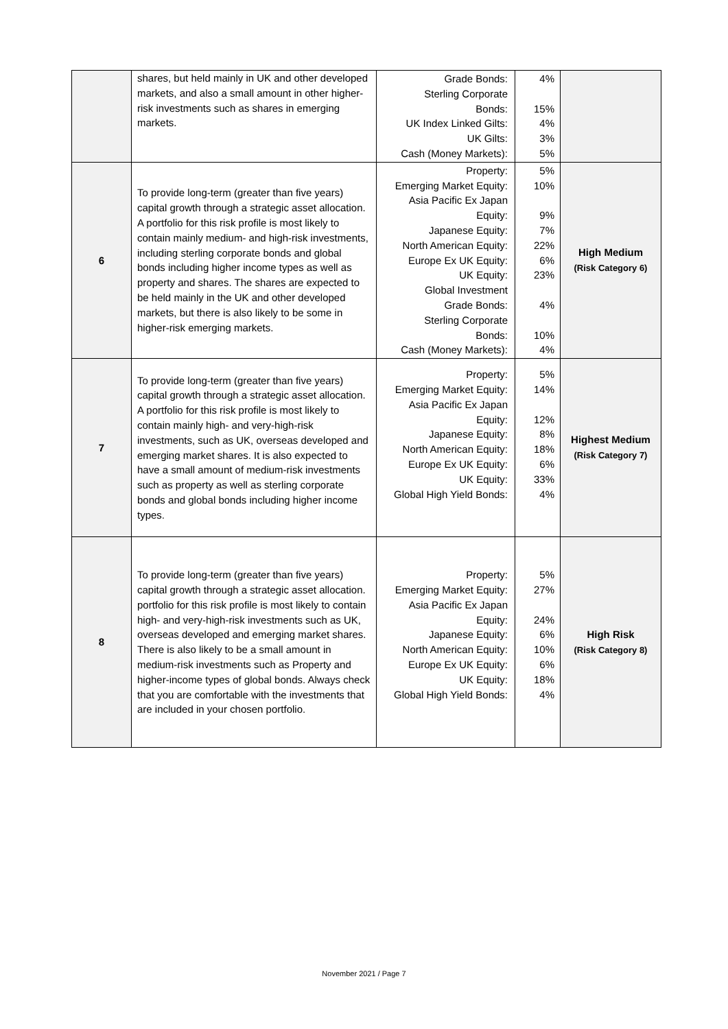| | shares, but held mainly in UK and other developed markets, and also a small amount in other higher-risk investments such as shares in emerging markets. | Grade Bonds: Sterling Corporate Bonds: UK Index Linked Gilts: UK Gilts: Cash (Money Markets): | 4% 15% 4% 3% 5% | |
| 6 | To provide long-term (greater than five years) capital growth through a strategic asset allocation. A portfolio for this risk profile is most likely to contain mainly medium- and high-risk investments, including sterling corporate bonds and global bonds including higher income types as well as property and shares. The shares are expected to be held mainly in the UK and other developed markets, but there is also likely to be some in higher-risk emerging markets. | Property: Emerging Market Equity: Asia Pacific Ex Japan Equity: Japanese Equity: North American Equity: Europe Ex UK Equity: UK Equity: Global Investment Grade Bonds: Sterling Corporate Bonds: Cash (Money Markets): | 5% 10% 9% 7% 22% 6% 23% 4% 10% 4% | High Medium (Risk Category 6) |
| 7 | To provide long-term (greater than five years) capital growth through a strategic asset allocation. A portfolio for this risk profile is most likely to contain mainly high- and very-high-risk investments, such as UK, overseas developed and emerging market shares. It is also expected to have a small amount of medium-risk investments such as property as well as sterling corporate bonds and global bonds including higher income types. | Property: Emerging Market Equity: Asia Pacific Ex Japan Equity: Japanese Equity: North American Equity: Europe Ex UK Equity: UK Equity: Global High Yield Bonds: | 5% 14% 12% 8% 18% 6% 33% 4% | Highest Medium (Risk Category 7) |
| 8 | To provide long-term (greater than five years) capital growth through a strategic asset allocation. portfolio for this risk profile is most likely to contain high- and very-high-risk investments such as UK, overseas developed and emerging market shares. There is also likely to be a small amount in medium-risk investments such as Property and higher-income types of global bonds. Always check that you are comfortable with the investments that are included in your chosen portfolio. | Property: Emerging Market Equity: Asia Pacific Ex Japan Equity: Japanese Equity: North American Equity: Europe Ex UK Equity: UK Equity: Global High Yield Bonds: | 5% 27% 24% 6% 10% 6% 18% 4% | High Risk (Risk Category 8) |
November 2021 / Page 7